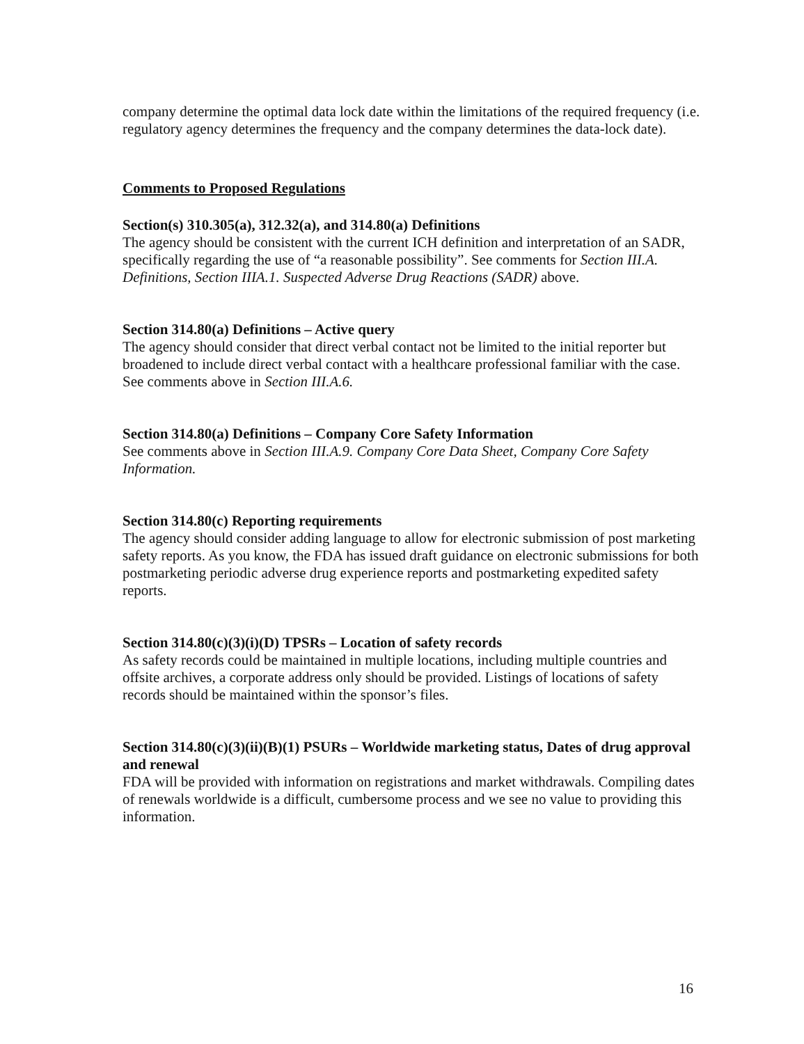company determine the optimal data lock date within the limitations of the required frequency (i.e. regulatory agency determines the frequency and the company determines the data-lock date).
Comments to Proposed Regulations
Section(s) 310.305(a), 312.32(a), and 314.80(a) Definitions
The agency should be consistent with the current ICH definition and interpretation of an SADR, specifically regarding the use of “a reasonable possibility”. See comments for Section III.A. Definitions, Section IIIA.1. Suspected Adverse Drug Reactions (SADR) above.
Section 314.80(a) Definitions – Active query
The agency should consider that direct verbal contact not be limited to the initial reporter but broadened to include direct verbal contact with a healthcare professional familiar with the case. See comments above in Section III.A.6.
Section 314.80(a) Definitions – Company Core Safety Information
See comments above in Section III.A.9. Company Core Data Sheet, Company Core Safety Information.
Section 314.80(c) Reporting requirements
The agency should consider adding language to allow for electronic submission of post marketing safety reports. As you know, the FDA has issued draft guidance on electronic submissions for both postmarketing periodic adverse drug experience reports and postmarketing expedited safety reports.
Section 314.80(c)(3)(i)(D) TPSRs – Location of safety records
As safety records could be maintained in multiple locations, including multiple countries and offsite archives, a corporate address only should be provided. Listings of locations of safety records should be maintained within the sponsor’s files.
Section 314.80(c)(3)(ii)(B)(1) PSURs – Worldwide marketing status, Dates of drug approval and renewal
FDA will be provided with information on registrations and market withdrawals. Compiling dates of renewals worldwide is a difficult, cumbersome process and we see no value to providing this information.
16